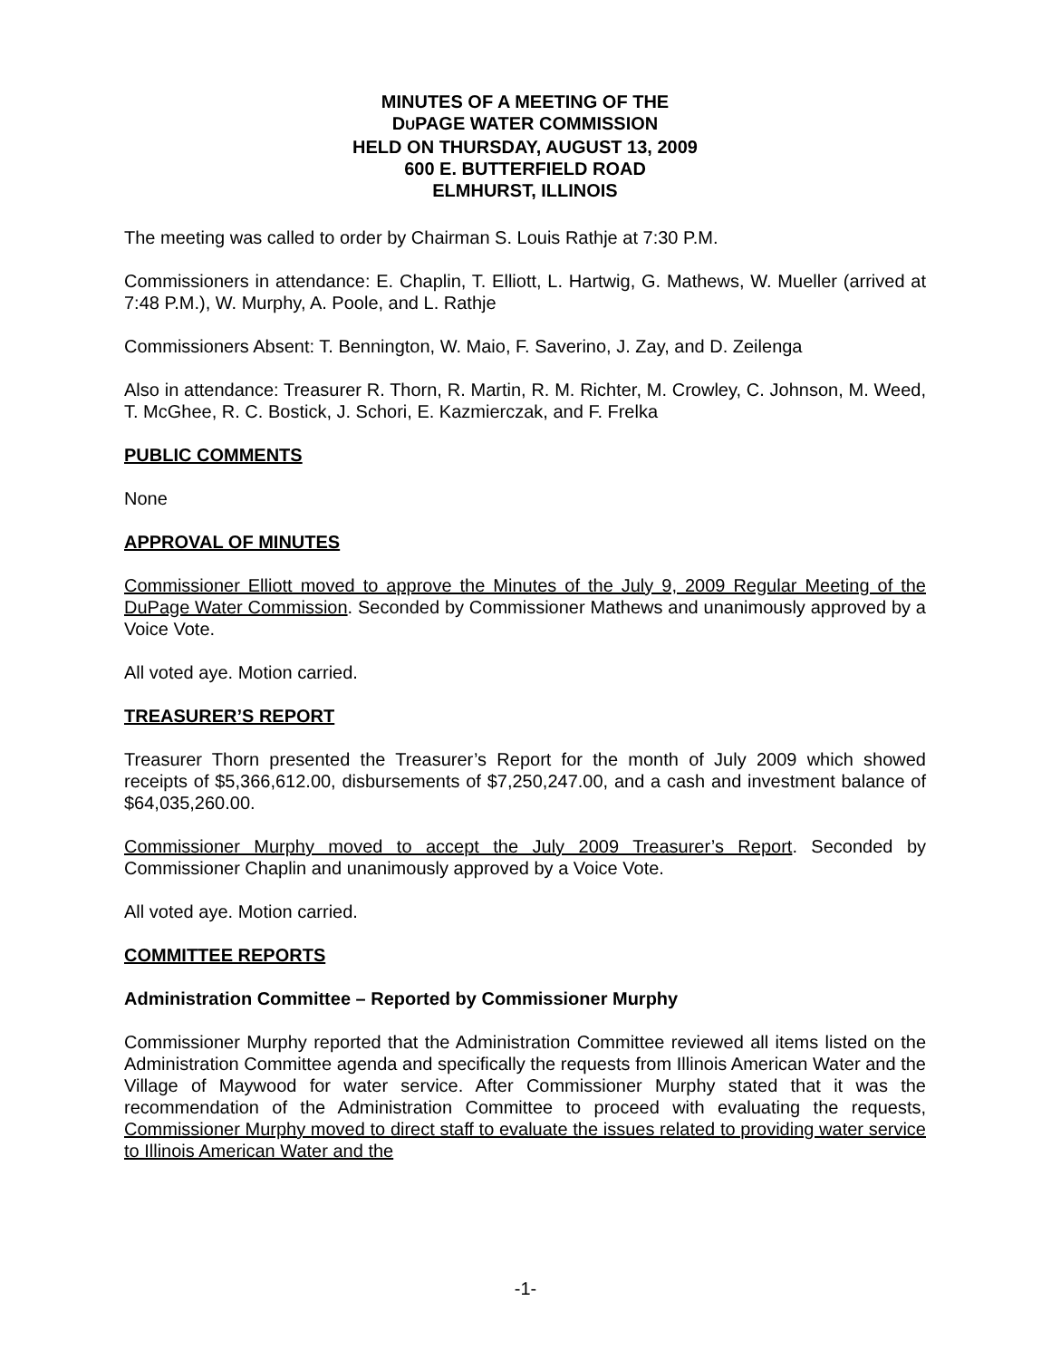MINUTES OF A MEETING OF THE
DUPAGE WATER COMMISSION
HELD ON THURSDAY, AUGUST 13, 2009
600 E. BUTTERFIELD ROAD
ELMHURST, ILLINOIS
The meeting was called to order by Chairman S. Louis Rathje at 7:30 P.M.
Commissioners in attendance: E. Chaplin, T. Elliott, L. Hartwig, G. Mathews, W. Mueller (arrived at 7:48 P.M.), W. Murphy, A. Poole, and L. Rathje
Commissioners Absent: T. Bennington, W. Maio, F. Saverino, J. Zay, and D. Zeilenga
Also in attendance: Treasurer R. Thorn, R. Martin, R. M. Richter, M. Crowley, C. Johnson, M. Weed, T. McGhee, R. C. Bostick, J. Schori, E. Kazmierczak, and F. Frelka
PUBLIC COMMENTS
None
APPROVAL OF MINUTES
Commissioner Elliott moved to approve the Minutes of the July 9, 2009 Regular Meeting of the DuPage Water Commission. Seconded by Commissioner Mathews and unanimously approved by a Voice Vote.
All voted aye. Motion carried.
TREASURER’S REPORT
Treasurer Thorn presented the Treasurer’s Report for the month of July 2009 which showed receipts of $5,366,612.00, disbursements of $7,250,247.00, and a cash and investment balance of $64,035,260.00.
Commissioner Murphy moved to accept the July 2009 Treasurer’s Report. Seconded by Commissioner Chaplin and unanimously approved by a Voice Vote.
All voted aye. Motion carried.
COMMITTEE REPORTS
Administration Committee – Reported by Commissioner Murphy
Commissioner Murphy reported that the Administration Committee reviewed all items listed on the Administration Committee agenda and specifically the requests from Illinois American Water and the Village of Maywood for water service. After Commissioner Murphy stated that it was the recommendation of the Administration Committee to proceed with evaluating the requests, Commissioner Murphy moved to direct staff to evaluate the issues related to providing water service to Illinois American Water and the
-1-